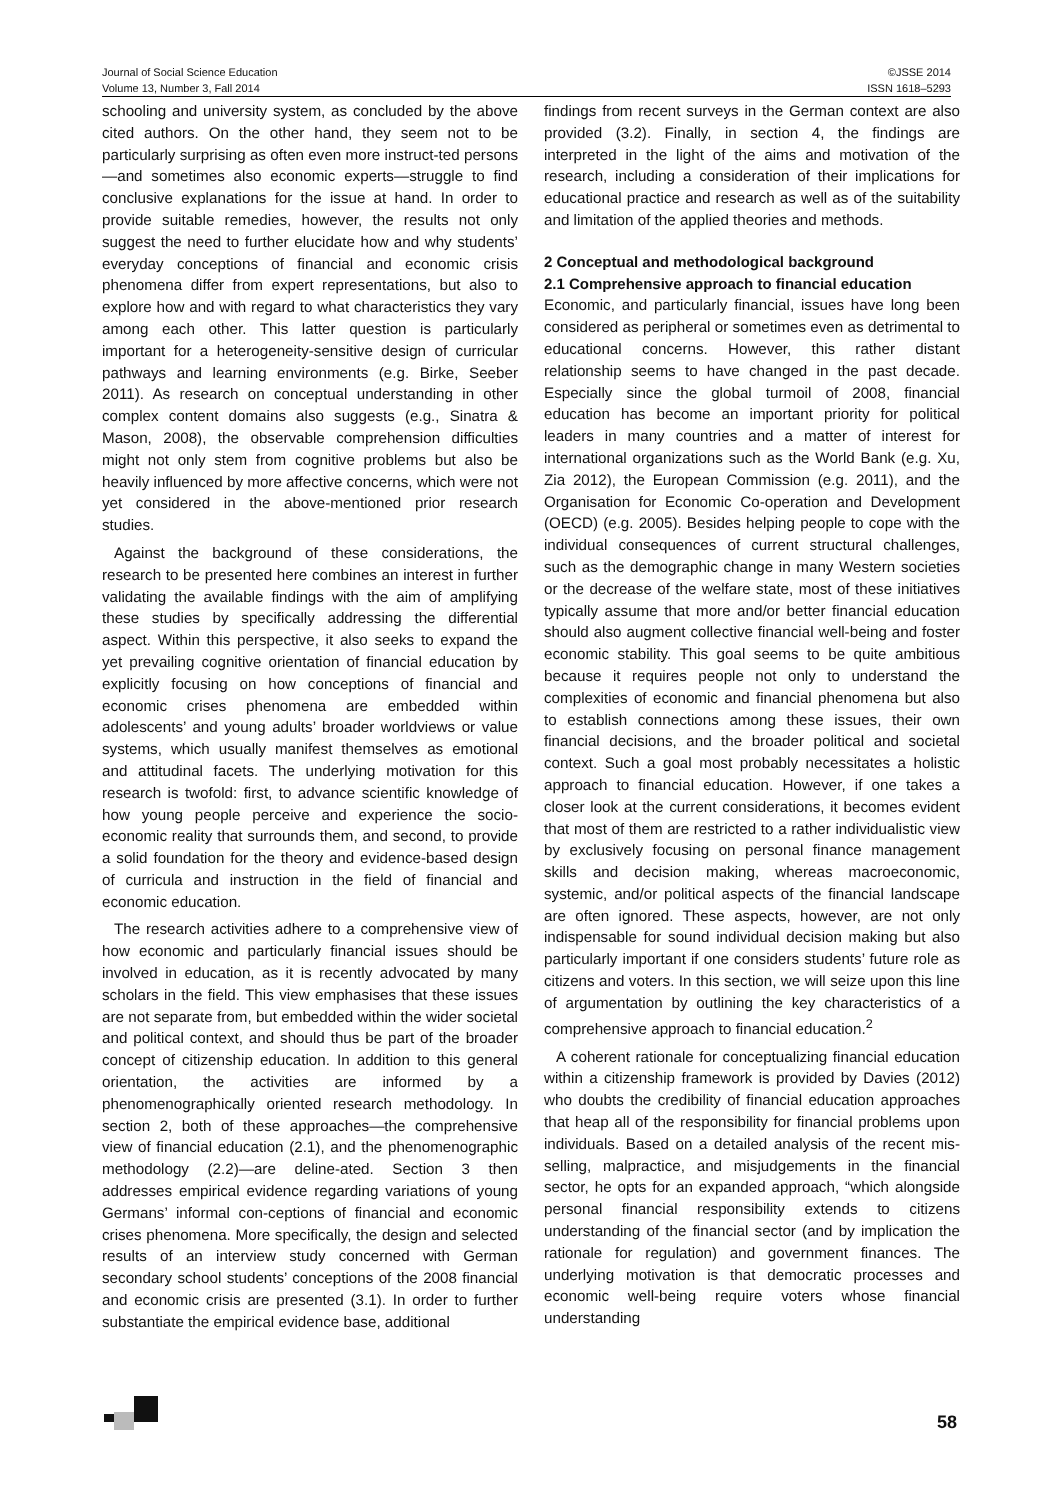Journal of Social Science Education
Volume 13, Number 3, Fall 2014
©JSSE 2014
ISSN 1618–5293
schooling and university system, as concluded by the above cited authors. On the other hand, they seem not to be particularly surprising as often even more instruct-ted persons—and sometimes also economic experts—struggle to find conclusive explanations for the issue at hand. In order to provide suitable remedies, however, the results not only suggest the need to further elucidate how and why students’ everyday conceptions of financial and economic crisis phenomena differ from expert representations, but also to explore how and with regard to what characteristics they vary among each other. This latter question is particularly important for a heterogeneity-sensitive design of curricular pathways and learning environments (e.g. Birke, Seeber 2011). As research on conceptual understanding in other complex content domains also suggests (e.g., Sinatra & Mason, 2008), the observable comprehension difficulties might not only stem from cognitive problems but also be heavily influenced by more affective concerns, which were not yet considered in the above-mentioned prior research studies.
Against the background of these considerations, the research to be presented here combines an interest in further validating the available findings with the aim of amplifying these studies by specifically addressing the differential aspect. Within this perspective, it also seeks to expand the yet prevailing cognitive orientation of financial education by explicitly focusing on how conceptions of financial and economic crises phenomena are embedded within adolescents’ and young adults’ broader worldviews or value systems, which usually manifest themselves as emotional and attitudinal facets. The underlying motivation for this research is twofold: first, to advance scientific knowledge of how young people perceive and experience the socio-economic reality that surrounds them, and second, to provide a solid foundation for the theory and evidence-based design of curricula and instruction in the field of financial and economic education.
The research activities adhere to a comprehensive view of how economic and particularly financial issues should be involved in education, as it is recently advocated by many scholars in the field. This view emphasises that these issues are not separate from, but embedded within the wider societal and political context, and should thus be part of the broader concept of citizenship education. In addition to this general orientation, the activities are informed by a phenomenographically oriented research methodology. In section 2, both of these approaches—the comprehensive view of financial education (2.1), and the phenomenographic methodology (2.2)—are deline-ated. Section 3 then addresses empirical evidence regarding variations of young Germans’ informal con-ceptions of financial and economic crises phenomena. More specifically, the design and selected results of an interview study concerned with German secondary school students’ conceptions of the 2008 financial and economic crisis are presented (3.1). In order to further substantiate the empirical evidence base, additional
findings from recent surveys in the German context are also provided (3.2). Finally, in section 4, the findings are interpreted in the light of the aims and motivation of the research, including a consideration of their implications for educational practice and research as well as of the suitability and limitation of the applied theories and methods.
2 Conceptual and methodological background
2.1 Comprehensive approach to financial education
Economic, and particularly financial, issues have long been considered as peripheral or sometimes even as detrimental to educational concerns. However, this rather distant relationship seems to have changed in the past decade. Especially since the global turmoil of 2008, financial education has become an important priority for political leaders in many countries and a matter of interest for international organizations such as the World Bank (e.g. Xu, Zia 2012), the European Commission (e.g. 2011), and the Organisation for Economic Co-operation and Development (OECD) (e.g. 2005). Besides helping people to cope with the individual consequences of current structural challenges, such as the demographic change in many Western societies or the decrease of the welfare state, most of these initiatives typically assume that more and/or better financial education should also augment collective financial well-being and foster economic stability. This goal seems to be quite ambitious because it requires people not only to understand the complexities of economic and financial phenomena but also to establish connections among these issues, their own financial decisions, and the broader political and societal context. Such a goal most probably necessitates a holistic approach to financial education. However, if one takes a closer look at the current considerations, it becomes evident that most of them are restricted to a rather individualistic view by exclusively focusing on personal finance management skills and decision making, whereas macroeconomic, systemic, and/or political aspects of the financial landscape are often ignored. These aspects, however, are not only indispensable for sound individual decision making but also particularly important if one considers students’ future role as citizens and voters. In this section, we will seize upon this line of argumentation by outlining the key characteristics of a comprehensive approach to financial education.<sup>2</sup>
A coherent rationale for conceptualizing financial education within a citizenship framework is provided by Davies (2012) who doubts the credibility of financial education approaches that heap all of the responsibility for financial problems upon individuals. Based on a detailed analysis of the recent mis-selling, malpractice, and misjudgements in the financial sector, he opts for an expanded approach, “which alongside personal financial responsibility extends to citizens understanding of the financial sector (and by implication the rationale for regulation) and government finances. The underlying motivation is that democratic processes and economic well-being require voters whose financial understanding
58